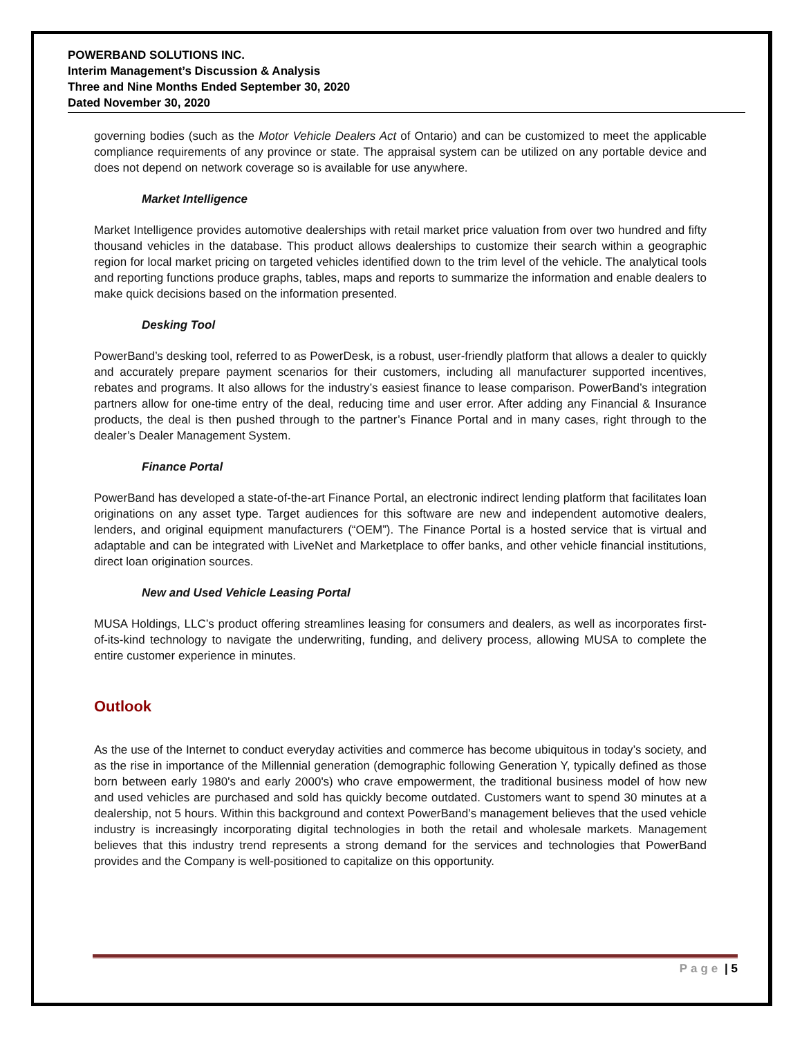POWERBAND SOLUTIONS INC.
Interim Management’s Discussion & Analysis
Three and Nine Months Ended September 30, 2020
Dated November 30, 2020
governing bodies (such as the Motor Vehicle Dealers Act of Ontario) and can be customized to meet the applicable compliance requirements of any province or state. The appraisal system can be utilized on any portable device and does not depend on network coverage so is available for use anywhere.
Market Intelligence
Market Intelligence provides automotive dealerships with retail market price valuation from over two hundred and fifty thousand vehicles in the database. This product allows dealerships to customize their search within a geographic region for local market pricing on targeted vehicles identified down to the trim level of the vehicle. The analytical tools and reporting functions produce graphs, tables, maps and reports to summarize the information and enable dealers to make quick decisions based on the information presented.
Desking Tool
PowerBand’s desking tool, referred to as PowerDesk, is a robust, user-friendly platform that allows a dealer to quickly and accurately prepare payment scenarios for their customers, including all manufacturer supported incentives, rebates and programs. It also allows for the industry’s easiest finance to lease comparison. PowerBand’s integration partners allow for one-time entry of the deal, reducing time and user error. After adding any Financial & Insurance products, the deal is then pushed through to the partner’s Finance Portal and in many cases, right through to the dealer’s Dealer Management System.
Finance Portal
PowerBand has developed a state-of-the-art Finance Portal, an electronic indirect lending platform that facilitates loan originations on any asset type. Target audiences for this software are new and independent automotive dealers, lenders, and original equipment manufacturers (“OEM”). The Finance Portal is a hosted service that is virtual and adaptable and can be integrated with LiveNet and Marketplace to offer banks, and other vehicle financial institutions, direct loan origination sources.
New and Used Vehicle Leasing Portal
MUSA Holdings, LLC’s product offering streamlines leasing for consumers and dealers, as well as incorporates first-of-its-kind technology to navigate the underwriting, funding, and delivery process, allowing MUSA to complete the entire customer experience in minutes.
Outlook
As the use of the Internet to conduct everyday activities and commerce has become ubiquitous in today’s society, and as the rise in importance of the Millennial generation (demographic following Generation Y, typically defined as those born between early 1980's and early 2000's) who crave empowerment, the traditional business model of how new and used vehicles are purchased and sold has quickly become outdated. Customers want to spend 30 minutes at a dealership, not 5 hours. Within this background and context PowerBand’s management believes that the used vehicle industry is increasingly incorporating digital technologies in both the retail and wholesale markets. Management believes that this industry trend represents a strong demand for the services and technologies that PowerBand provides and the Company is well-positioned to capitalize on this opportunity.
Page | 5